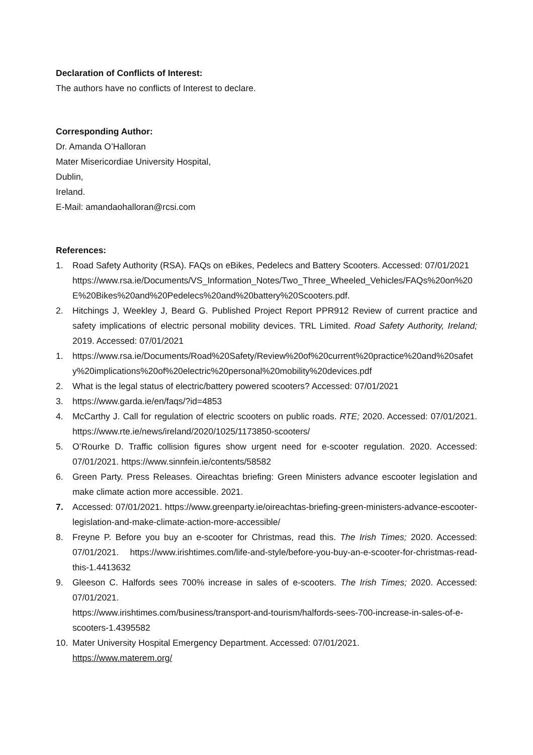Declaration of Conflicts of Interest:
The authors have no conflicts of Interest to declare.
Corresponding Author:
Dr. Amanda O’Halloran
Mater Misericordiae University Hospital,
Dublin,
Ireland.
E-Mail: amandaohalloran@rcsi.com
References:
1. Road Safety Authority (RSA). FAQs on eBikes, Pedelecs and Battery Scooters. Accessed: 07/01/2021
https://www.rsa.ie/Documents/VS_Information_Notes/Two_Three_Wheeled_Vehicles/FAQs%20on%20E%20Bikes%20and%20Pedelecs%20and%20battery%20Scooters.pdf.
2. Hitchings J, Weekley J, Beard G. Published Project Report PPR912 Review of current practice and safety implications of electric personal mobility devices. TRL Limited. Road Safety Authority, Ireland; 2019. Accessed: 07/01/2021
1. https://www.rsa.ie/Documents/Road%20Safety/Review%20of%20current%20practice%20and%20safety%20implications%20of%20electric%20personal%20mobility%20devices.pdf
2. What is the legal status of electric/battery powered scooters? Accessed: 07/01/2021
3. https://www.garda.ie/en/faqs/?id=4853
4. McCarthy J. Call for regulation of electric scooters on public roads. RTE; 2020. Accessed: 07/01/2021. https://www.rte.ie/news/ireland/2020/1025/1173850-scooters/
5. O’Rourke D. Traffic collision figures show urgent need for e-scooter regulation. 2020. Accessed: 07/01/2021. https://www.sinnfein.ie/contents/58582
6. Green Party. Press Releases. Oireachtas briefing: Green Ministers advance escooter legislation and make climate action more accessible. 2021.
7. Accessed: 07/01/2021. https://www.greenparty.ie/oireachtas-briefing-green-ministers-advance-escooter-legislation-and-make-climate-action-more-accessible/
8. Freyne P. Before you buy an e-scooter for Christmas, read this. The Irish Times; 2020. Accessed: 07/01/2021. https://www.irishtimes.com/life-and-style/before-you-buy-an-e-scooter-for-christmas-read-this-1.4413632
9. Gleeson C. Halfords sees 700% increase in sales of e-scooters. The Irish Times; 2020. Accessed: 07/01/2021.
https://www.irishtimes.com/business/transport-and-tourism/halfords-sees-700-increase-in-sales-of-e-scooters-1.4395582
10. Mater University Hospital Emergency Department. Accessed: 07/01/2021.
https://www.materem.org/